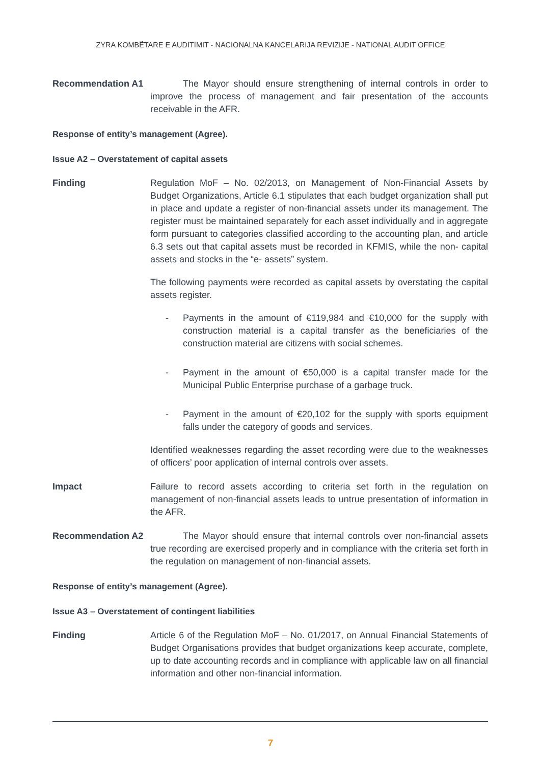ZYRA KOMBËTARE E AUDITIMIT - NACIONALNA KANCELARIJA REVIZIJE - NATIONAL AUDIT OFFICE
Recommendation A1 The Mayor should ensure strengthening of internal controls in order to improve the process of management and fair presentation of the accounts receivable in the AFR.
Response of entity’s management (Agree).
Issue A2 – Overstatement of capital assets
Finding Regulation MoF – No. 02/2013, on Management of Non-Financial Assets by Budget Organizations, Article 6.1 stipulates that each budget organization shall put in place and update a register of non-financial assets under its management. The register must be maintained separately for each asset individually and in aggregate form pursuant to categories classified according to the accounting plan, and article 6.3 sets out that capital assets must be recorded in KFMIS, while the non- capital assets and stocks in the “e- assets” system.
The following payments were recorded as capital assets by overstating the capital assets register.
- Payments in the amount of €119,984 and €10,000 for the supply with construction material is a capital transfer as the beneficiaries of the construction material are citizens with social schemes.
- Payment in the amount of €50,000 is a capital transfer made for the Municipal Public Enterprise purchase of a garbage truck.
- Payment in the amount of €20,102 for the supply with sports equipment falls under the category of goods and services.
Identified weaknesses regarding the asset recording were due to the weaknesses of officers’ poor application of internal controls over assets.
Impact Failure to record assets according to criteria set forth in the regulation on management of non-financial assets leads to untrue presentation of information in the AFR.
Recommendation A2 The Mayor should ensure that internal controls over non-financial assets true recording are exercised properly and in compliance with the criteria set forth in the regulation on management of non-financial assets.
Response of entity’s management (Agree).
Issue A3 – Overstatement of contingent liabilities
Finding Article 6 of the Regulation MoF – No. 01/2017, on Annual Financial Statements of Budget Organisations provides that budget organizations keep accurate, complete, up to date accounting records and in compliance with applicable law on all financial information and other non-financial information.
7